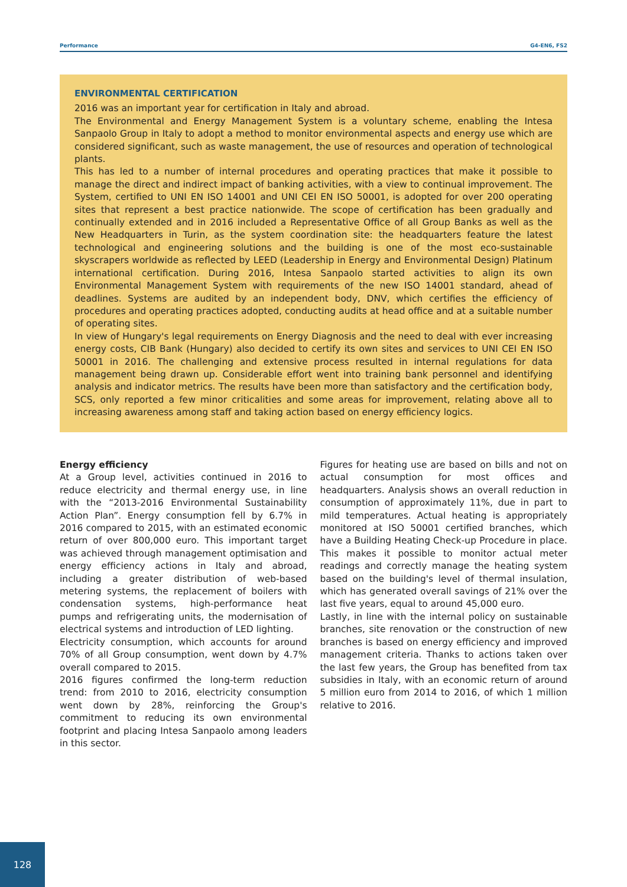Performance G4-EN6, FS2
ENVIRONMENTAL CERTIFICATION
2016 was an important year for certification in Italy and abroad.
The Environmental and Energy Management System is a voluntary scheme, enabling the Intesa Sanpaolo Group in Italy to adopt a method to monitor environmental aspects and energy use which are considered significant, such as waste management, the use of resources and operation of technological plants.
This has led to a number of internal procedures and operating practices that make it possible to manage the direct and indirect impact of banking activities, with a view to continual improvement. The System, certified to UNI EN ISO 14001 and UNI CEI EN ISO 50001, is adopted for over 200 operating sites that represent a best practice nationwide. The scope of certification has been gradually and continually extended and in 2016 included a Representative Office of all Group Banks as well as the New Headquarters in Turin, as the system coordination site: the headquarters feature the latest technological and engineering solutions and the building is one of the most eco-sustainable skyscrapers worldwide as reflected by LEED (Leadership in Energy and Environmental Design) Platinum international certification. During 2016, Intesa Sanpaolo started activities to align its own Environmental Management System with requirements of the new ISO 14001 standard, ahead of deadlines. Systems are audited by an independent body, DNV, which certifies the efficiency of procedures and operating practices adopted, conducting audits at head office and at a suitable number of operating sites.
In view of Hungary's legal requirements on Energy Diagnosis and the need to deal with ever increasing energy costs, CIB Bank (Hungary) also decided to certify its own sites and services to UNI CEI EN ISO 50001 in 2016. The challenging and extensive process resulted in internal regulations for data management being drawn up. Considerable effort went into training bank personnel and identifying analysis and indicator metrics. The results have been more than satisfactory and the certification body, SCS, only reported a few minor criticalities and some areas for improvement, relating above all to increasing awareness among staff and taking action based on energy efficiency logics.
Energy efficiency
At a Group level, activities continued in 2016 to reduce electricity and thermal energy use, in line with the “2013-2016 Environmental Sustainability Action Plan”. Energy consumption fell by 6.7% in 2016 compared to 2015, with an estimated economic return of over 800,000 euro. This important target was achieved through management optimisation and energy efficiency actions in Italy and abroad, including a greater distribution of web-based metering systems, the replacement of boilers with condensation systems, high-performance heat pumps and refrigerating units, the modernisation of electrical systems and introduction of LED lighting.
Electricity consumption, which accounts for around 70% of all Group consumption, went down by 4.7% overall compared to 2015.
2016 figures confirmed the long-term reduction trend: from 2010 to 2016, electricity consumption went down by 28%, reinforcing the Group's commitment to reducing its own environmental footprint and placing Intesa Sanpaolo among leaders in this sector.
Figures for heating use are based on bills and not on actual consumption for most offices and headquarters. Analysis shows an overall reduction in consumption of approximately 11%, due in part to mild temperatures. Actual heating is appropriately monitored at ISO 50001 certified branches, which have a Building Heating Check-up Procedure in place. This makes it possible to monitor actual meter readings and correctly manage the heating system based on the building's level of thermal insulation, which has generated overall savings of 21% over the last five years, equal to around 45,000 euro.
Lastly, in line with the internal policy on sustainable branches, site renovation or the construction of new branches is based on energy efficiency and improved management criteria. Thanks to actions taken over the last few years, the Group has benefited from tax subsidies in Italy, with an economic return of around 5 million euro from 2014 to 2016, of which 1 million relative to 2016.
128